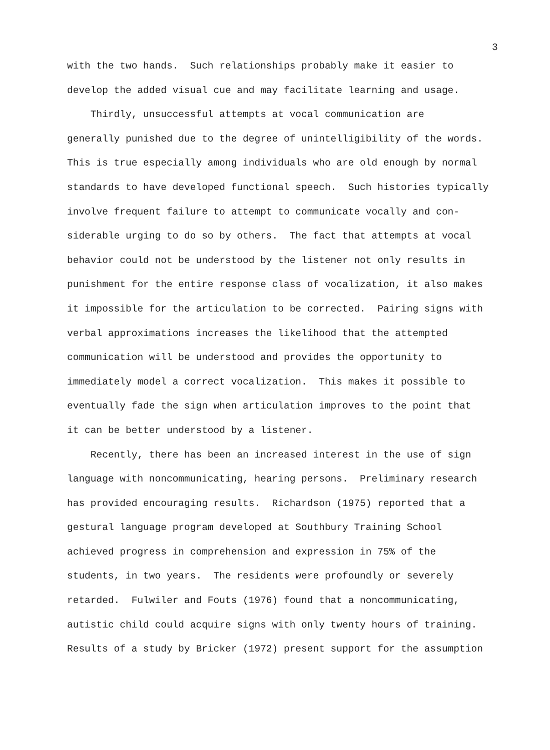3
with the two hands. Such relationships probably make it easier to
develop the added visual cue and may facilitate learning and usage.
Thirdly, unsuccessful attempts at vocal communication are
generally punished due to the degree of unintelligibility of the words.
This is true especially among individuals who are old enough by normal
standards to have developed functional speech. Such histories typically
involve frequent failure to attempt to communicate vocally and con-
siderable urging to do so by others. The fact that attempts at vocal
behavior could not be understood by the listener not only results in
punishment for the entire response class of vocalization, it also makes
it impossible for the articulation to be corrected. Pairing signs with
verbal approximations increases the likelihood that the attempted
communication will be understood and provides the opportunity to
immediately model a correct vocalization. This makes it possible to
eventually fade the sign when articulation improves to the point that
it can be better understood by a listener.
Recently, there has been an increased interest in the use of sign
language with noncommunicating, hearing persons. Preliminary research
has provided encouraging results. Richardson (1975) reported that a
gestural language program developed at Southbury Training School
achieved progress in comprehension and expression in 75% of the
students, in two years. The residents were profoundly or severely
retarded. Fulwiler and Fouts (1976) found that a noncommunicating,
autistic child could acquire signs with only twenty hours of training.
Results of a study by Bricker (1972) present support for the assumption